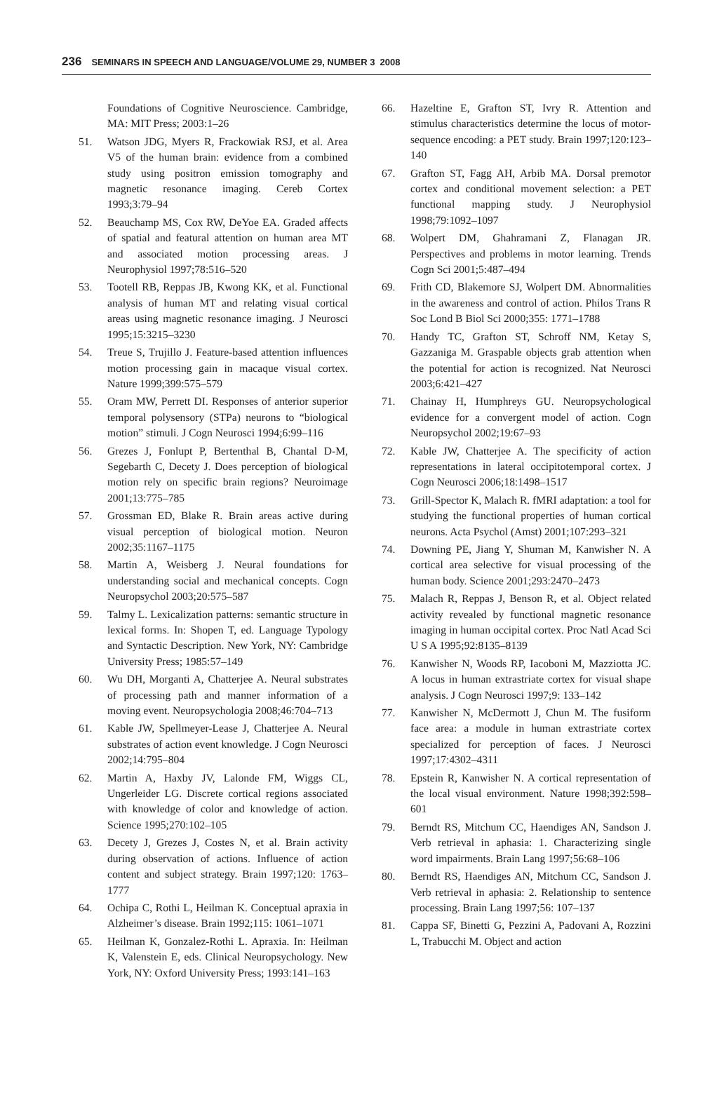236 SEMINARS IN SPEECH AND LANGUAGE/VOLUME 29, NUMBER 3 2008
Foundations of Cognitive Neuroscience. Cambridge, MA: MIT Press; 2003:1–26
51. Watson JDG, Myers R, Frackowiak RSJ, et al. Area V5 of the human brain: evidence from a combined study using positron emission tomography and magnetic resonance imaging. Cereb Cortex 1993;3:79–94
52. Beauchamp MS, Cox RW, DeYoe EA. Graded affects of spatial and featural attention on human area MT and associated motion processing areas. J Neurophysiol 1997;78:516–520
53. Tootell RB, Reppas JB, Kwong KK, et al. Functional analysis of human MT and relating visual cortical areas using magnetic resonance imaging. J Neurosci 1995;15:3215–3230
54. Treue S, Trujillo J. Feature-based attention influences motion processing gain in macaque visual cortex. Nature 1999;399:575–579
55. Oram MW, Perrett DI. Responses of anterior superior temporal polysensory (STPa) neurons to “biological motion” stimuli. J Cogn Neurosci 1994;6:99–116
56. Grezes J, Fonlupt P, Bertenthal B, Chantal D-M, Segebarth C, Decety J. Does perception of biological motion rely on specific brain regions? Neuroimage 2001;13:775–785
57. Grossman ED, Blake R. Brain areas active during visual perception of biological motion. Neuron 2002;35:1167–1175
58. Martin A, Weisberg J. Neural foundations for understanding social and mechanical concepts. Cogn Neuropsychol 2003;20:575–587
59. Talmy L. Lexicalization patterns: semantic structure in lexical forms. In: Shopen T, ed. Language Typology and Syntactic Description. New York, NY: Cambridge University Press; 1985:57–149
60. Wu DH, Morganti A, Chatterjee A. Neural substrates of processing path and manner information of a moving event. Neuropsychologia 2008;46:704–713
61. Kable JW, Spellmeyer-Lease J, Chatterjee A. Neural substrates of action event knowledge. J Cogn Neurosci 2002;14:795–804
62. Martin A, Haxby JV, Lalonde FM, Wiggs CL, Ungerleider LG. Discrete cortical regions associated with knowledge of color and knowledge of action. Science 1995;270:102–105
63. Decety J, Grezes J, Costes N, et al. Brain activity during observation of actions. Influence of action content and subject strategy. Brain 1997;120: 1763–1777
64. Ochipa C, Rothi L, Heilman K. Conceptual apraxia in Alzheimer’s disease. Brain 1992;115: 1061–1071
65. Heilman K, Gonzalez-Rothi L. Apraxia. In: Heilman K, Valenstein E, eds. Clinical Neuropsychology. New York, NY: Oxford University Press; 1993:141–163
66. Hazeltine E, Grafton ST, Ivry R. Attention and stimulus characteristics determine the locus of motor-sequence encoding: a PET study. Brain 1997;120:123–140
67. Grafton ST, Fagg AH, Arbib MA. Dorsal premotor cortex and conditional movement selection: a PET functional mapping study. J Neurophysiol 1998;79:1092–1097
68. Wolpert DM, Ghahramani Z, Flanagan JR. Perspectives and problems in motor learning. Trends Cogn Sci 2001;5:487–494
69. Frith CD, Blakemore SJ, Wolpert DM. Abnormalities in the awareness and control of action. Philos Trans R Soc Lond B Biol Sci 2000;355: 1771–1788
70. Handy TC, Grafton ST, Schroff NM, Ketay S, Gazzaniga M. Graspable objects grab attention when the potential for action is recognized. Nat Neurosci 2003;6:421–427
71. Chainay H, Humphreys GU. Neuropsychological evidence for a convergent model of action. Cogn Neuropsychol 2002;19:67–93
72. Kable JW, Chatterjee A. The specificity of action representations in lateral occipitotemporal cortex. J Cogn Neurosci 2006;18:1498–1517
73. Grill-Spector K, Malach R. fMRI adaptation: a tool for studying the functional properties of human cortical neurons. Acta Psychol (Amst) 2001;107:293–321
74. Downing PE, Jiang Y, Shuman M, Kanwisher N. A cortical area selective for visual processing of the human body. Science 2001;293:2470–2473
75. Malach R, Reppas J, Benson R, et al. Object related activity revealed by functional magnetic resonance imaging in human occipital cortex. Proc Natl Acad Sci U S A 1995;92:8135–8139
76. Kanwisher N, Woods RP, Iacoboni M, Mazziotta JC. A locus in human extrastriate cortex for visual shape analysis. J Cogn Neurosci 1997;9: 133–142
77. Kanwisher N, McDermott J, Chun M. The fusiform face area: a module in human extrastriate cortex specialized for perception of faces. J Neurosci 1997;17:4302–4311
78. Epstein R, Kanwisher N. A cortical representation of the local visual environment. Nature 1998;392:598–601
79. Berndt RS, Mitchum CC, Haendiges AN, Sandson J. Verb retrieval in aphasia: 1. Characterizing single word impairments. Brain Lang 1997;56:68–106
80. Berndt RS, Haendiges AN, Mitchum CC, Sandson J. Verb retrieval in aphasia: 2. Relationship to sentence processing. Brain Lang 1997;56: 107–137
81. Cappa SF, Binetti G, Pezzini A, Padovani A, Rozzini L, Trabucchi M. Object and action